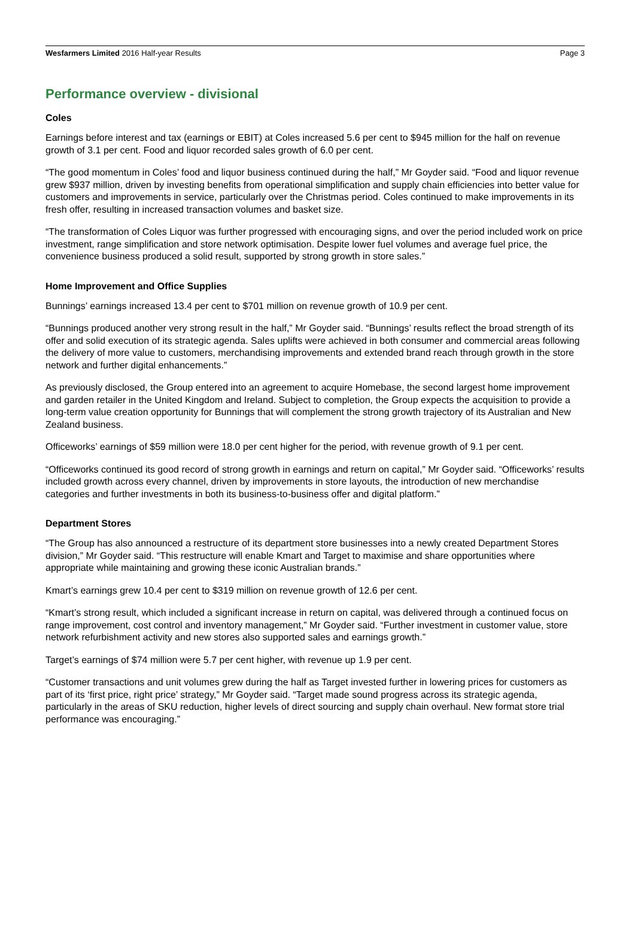Wesfarmers Limited 2016 Half-year Results Page 3
Performance overview - divisional
Coles
Earnings before interest and tax (earnings or EBIT) at Coles increased 5.6 per cent to $945 million for the half on revenue growth of 3.1 per cent. Food and liquor recorded sales growth of 6.0 per cent.
“The good momentum in Coles’ food and liquor business continued during the half,” Mr Goyder said. “Food and liquor revenue grew $937 million, driven by investing benefits from operational simplification and supply chain efficiencies into better value for customers and improvements in service, particularly over the Christmas period. Coles continued to make improvements in its fresh offer, resulting in increased transaction volumes and basket size.
“The transformation of Coles Liquor was further progressed with encouraging signs, and over the period included work on price investment, range simplification and store network optimisation. Despite lower fuel volumes and average fuel price, the convenience business produced a solid result, supported by strong growth in store sales.”
Home Improvement and Office Supplies
Bunnings’ earnings increased 13.4 per cent to $701 million on revenue growth of 10.9 per cent.
“Bunnings produced another very strong result in the half,” Mr Goyder said. “Bunnings’ results reflect the broad strength of its offer and solid execution of its strategic agenda. Sales uplifts were achieved in both consumer and commercial areas following the delivery of more value to customers, merchandising improvements and extended brand reach through growth in the store network and further digital enhancements.”
As previously disclosed, the Group entered into an agreement to acquire Homebase, the second largest home improvement and garden retailer in the United Kingdom and Ireland. Subject to completion, the Group expects the acquisition to provide a long-term value creation opportunity for Bunnings that will complement the strong growth trajectory of its Australian and New Zealand business.
Officeworks’ earnings of $59 million were 18.0 per cent higher for the period, with revenue growth of 9.1 per cent.
“Officeworks continued its good record of strong growth in earnings and return on capital,” Mr Goyder said. “Officeworks’ results included growth across every channel, driven by improvements in store layouts, the introduction of new merchandise categories and further investments in both its business-to-business offer and digital platform.”
Department Stores
“The Group has also announced a restructure of its department store businesses into a newly created Department Stores division,” Mr Goyder said. “This restructure will enable Kmart and Target to maximise and share opportunities where appropriate while maintaining and growing these iconic Australian brands.”
Kmart’s earnings grew 10.4 per cent to $319 million on revenue growth of 12.6 per cent.
“Kmart’s strong result, which included a significant increase in return on capital, was delivered through a continued focus on range improvement, cost control and inventory management,” Mr Goyder said. “Further investment in customer value, store network refurbishment activity and new stores also supported sales and earnings growth.”
Target’s earnings of $74 million were 5.7 per cent higher, with revenue up 1.9 per cent.
“Customer transactions and unit volumes grew during the half as Target invested further in lowering prices for customers as part of its ‘first price, right price’ strategy,” Mr Goyder said. “Target made sound progress across its strategic agenda, particularly in the areas of SKU reduction, higher levels of direct sourcing and supply chain overhaul. New format store trial performance was encouraging.”